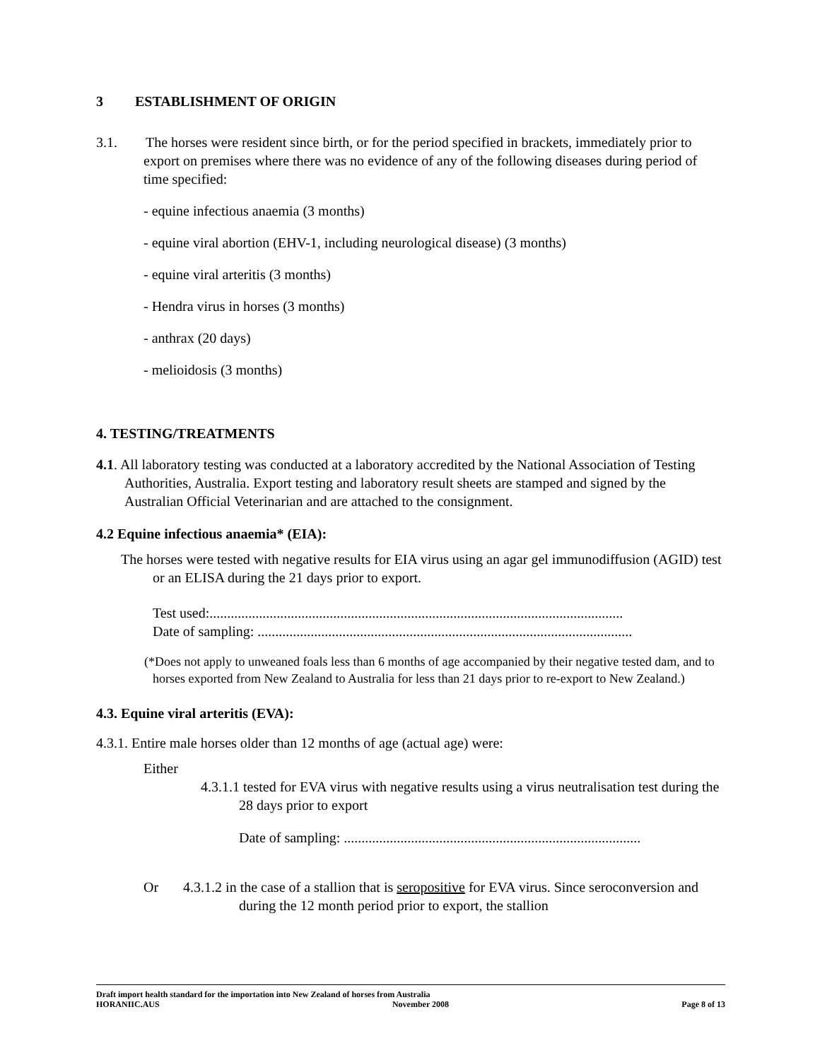3 ESTABLISHMENT OF ORIGIN
3.1. The horses were resident since birth, or for the period specified in brackets, immediately prior to export on premises where there was no evidence of any of the following diseases during period of time specified:
- equine infectious anaemia (3 months)
- equine viral abortion (EHV-1, including neurological disease) (3 months)
- equine viral arteritis (3 months)
- Hendra virus in horses (3 months)
- anthrax (20 days)
- melioidosis (3 months)
4. TESTING/TREATMENTS
4.1. All laboratory testing was conducted at a laboratory accredited by the National Association of Testing Authorities, Australia. Export testing and laboratory result sheets are stamped and signed by the Australian Official Veterinarian and are attached to the consignment.
4.2 Equine infectious anaemia* (EIA):
The horses were tested with negative results for EIA virus using an agar gel immunodiffusion (AGID) test or an ELISA during the 21 days prior to export.
Test used:.....................................................................................................................
Date of sampling: ..........................................................................................................
(*Does not apply to unweaned foals less than 6 months of age accompanied by their negative tested dam, and to horses exported from New Zealand to Australia for less than 21 days prior to re-export to New Zealand.)
4.3. Equine viral arteritis (EVA):
4.3.1. Entire male horses older than 12 months of age (actual age) were:
Either
4.3.1.1 tested for EVA virus with negative results using a virus neutralisation test during the 28 days prior to export
Date of sampling: ....................................................................................
Or 4.3.1.2 in the case of a stallion that is seropositive for EVA virus. Since seroconversion and during the 12 month period prior to export, the stallion
Draft import health standard for the importation into New Zealand of horses from Australia
HORANIIC.AUS November 2008 Page 8 of 13